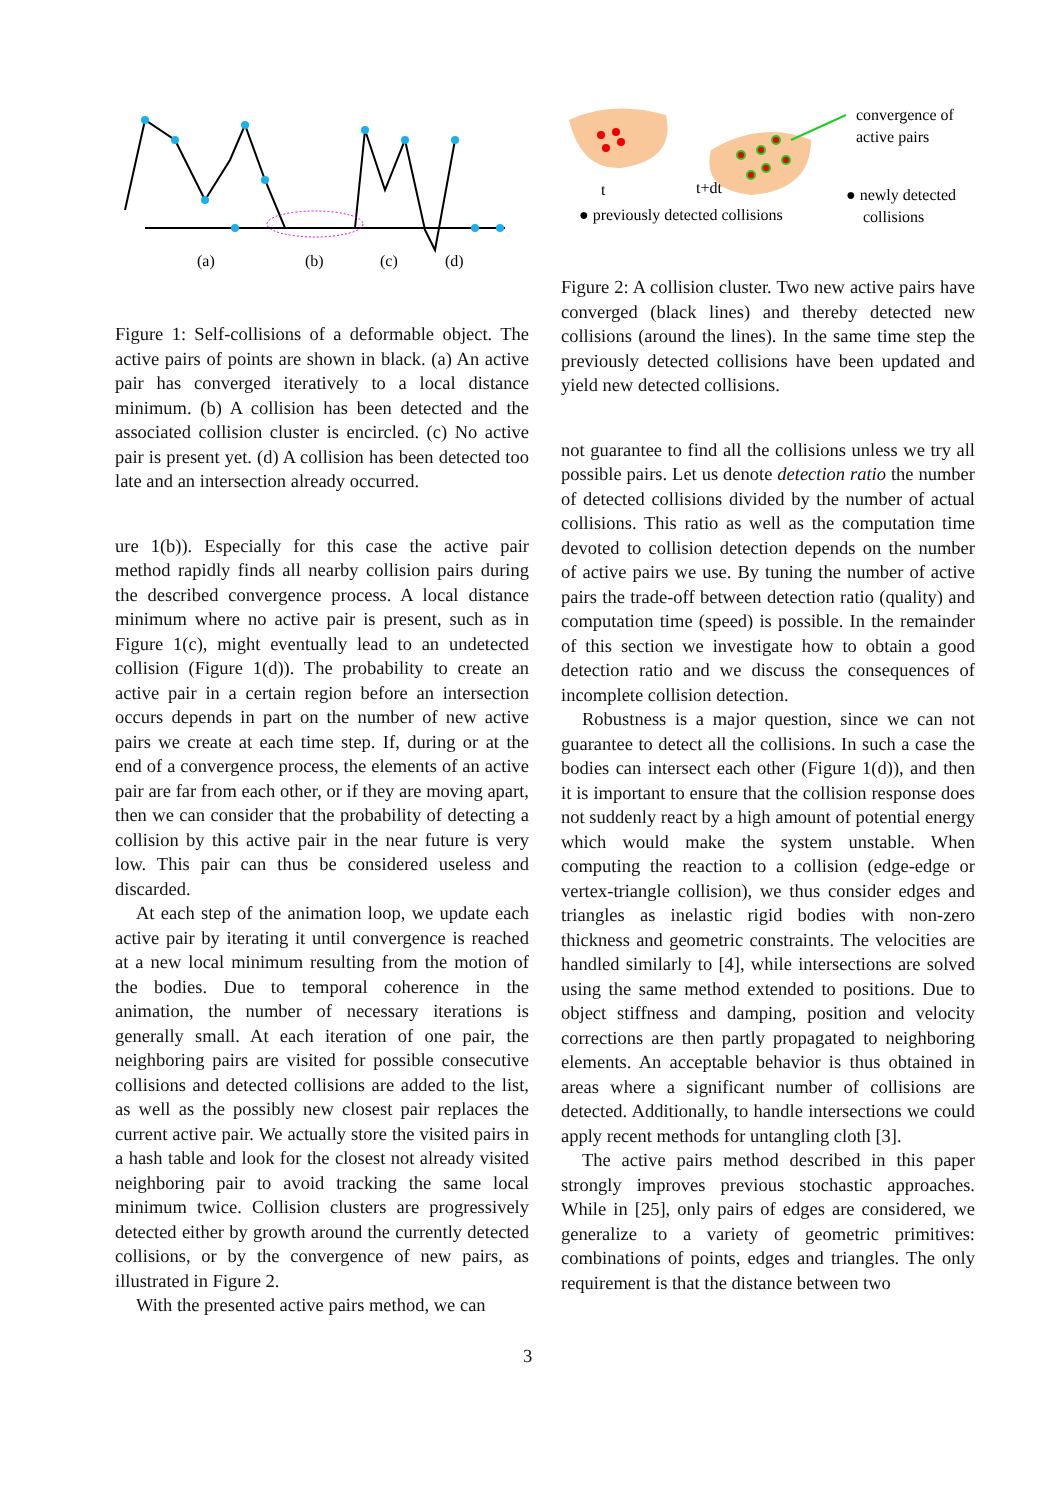(a)
(b)
(c)
(d)
Figure 1: Self-collisions of a deformable object. The active pairs of points are shown in black. (a) An active pair has converged iteratively to a local distance minimum. (b) A collision has been detected and the associated collision cluster is encircled. (c) No active pair is present yet. (d) A collision has been detected too late and an intersection already occurred.
ure 1(b)). Especially for this case the active pair method rapidly finds all nearby collision pairs during the described convergence process. A local distance minimum where no active pair is present, such as in Figure 1(c), might eventually lead to an undetected collision (Figure 1(d)). The probability to create an active pair in a certain region before an intersection occurs depends in part on the number of new active pairs we create at each time step. If, during or at the end of a convergence process, the elements of an active pair are far from each other, or if they are moving apart, then we can consider that the probability of detecting a collision by this active pair in the near future is very low. This pair can thus be considered useless and discarded.
At each step of the animation loop, we update each active pair by iterating it until convergence is reached at a new local minimum resulting from the motion of the bodies. Due to temporal coherence in the animation, the number of necessary iterations is generally small. At each iteration of one pair, the neighboring pairs are visited for possible consecutive collisions and detected collisions are added to the list, as well as the possibly new closest pair replaces the current active pair. We actually store the visited pairs in a hash table and look for the closest not already visited neighboring pair to avoid tracking the same local minimum twice. Collision clusters are progressively detected either by growth around the currently detected collisions, or by the convergence of new pairs, as illustrated in Figure 2.
With the presented active pairs method, we can
convergence of
active pairs
t
t+dt
● previously detected collisions
● newly detected
collisions
Figure 2: A collision cluster. Two new active pairs have converged (black lines) and thereby detected new collisions (around the lines). In the same time step the previously detected collisions have been updated and yield new detected collisions.
not guarantee to find all the collisions unless we try all possible pairs. Let us denote detection ratio the number of detected collisions divided by the number of actual collisions. This ratio as well as the computation time devoted to collision detection depends on the number of active pairs we use. By tuning the number of active pairs the trade-off between detection ratio (quality) and computation time (speed) is possible. In the remainder of this section we investigate how to obtain a good detection ratio and we discuss the consequences of incomplete collision detection.
Robustness is a major question, since we can not guarantee to detect all the collisions. In such a case the bodies can intersect each other (Figure 1(d)), and then it is important to ensure that the collision response does not suddenly react by a high amount of potential energy which would make the system unstable. When computing the reaction to a collision (edge-edge or vertex-triangle collision), we thus consider edges and triangles as inelastic rigid bodies with non-zero thickness and geometric constraints. The velocities are handled similarly to [4], while intersections are solved using the same method extended to positions. Due to object stiffness and damping, position and velocity corrections are then partly propagated to neighboring elements. An acceptable behavior is thus obtained in areas where a significant number of collisions are detected. Additionally, to handle intersections we could apply recent methods for untangling cloth [3].
The active pairs method described in this paper strongly improves previous stochastic approaches. While in [25], only pairs of edges are considered, we generalize to a variety of geometric primitives: combinations of points, edges and triangles. The only requirement is that the distance between two
3